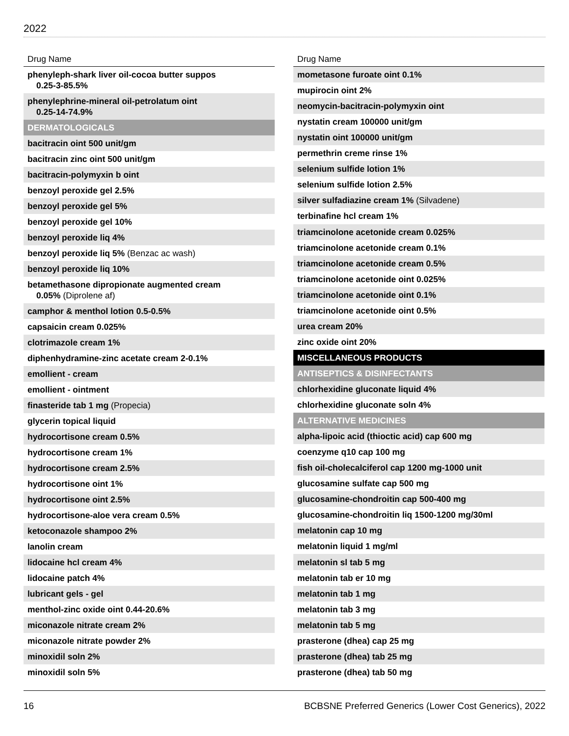2022
| Drug Name |
| --- |
| phenyleph-shark liver oil-cocoa butter suppos 0.25-3-85.5% |
| phenylephrine-mineral oil-petrolatum oint 0.25-14-74.9% |
| DERMATOLOGICALS |
| bacitracin oint 500 unit/gm |
| bacitracin zinc oint 500 unit/gm |
| bacitracin-polymyxin b oint |
| benzoyl peroxide gel 2.5% |
| benzoyl peroxide gel 5% |
| benzoyl peroxide gel 10% |
| benzoyl peroxide liq 4% |
| benzoyl peroxide liq 5% (Benzac ac wash) |
| benzoyl peroxide liq 10% |
| betamethasone dipropionate augmented cream 0.05% (Diprolene af) |
| camphor & menthol lotion 0.5-0.5% |
| capsaicin cream 0.025% |
| clotrimazole cream 1% |
| diphenhydramine-zinc acetate cream 2-0.1% |
| emollient - cream |
| emollient - ointment |
| finasteride tab 1 mg (Propecia) |
| glycerin topical liquid |
| hydrocortisone cream 0.5% |
| hydrocortisone cream 1% |
| hydrocortisone cream 2.5% |
| hydrocortisone oint 1% |
| hydrocortisone oint 2.5% |
| hydrocortisone-aloe vera cream 0.5% |
| ketoconazole shampoo 2% |
| lanolin cream |
| lidocaine hcl cream 4% |
| lidocaine patch 4% |
| lubricant gels - gel |
| menthol-zinc oxide oint 0.44-20.6% |
| miconazole nitrate cream 2% |
| miconazole nitrate powder 2% |
| minoxidil soln 2% |
| minoxidil soln 5% |
| Drug Name |
| --- |
| mometasone furoate oint 0.1% |
| mupirocin oint 2% |
| neomycin-bacitracin-polymyxin oint |
| nystatin cream 100000 unit/gm |
| nystatin oint 100000 unit/gm |
| permethrin creme rinse 1% |
| selenium sulfide lotion 1% |
| selenium sulfide lotion 2.5% |
| silver sulfadiazine cream 1% (Silvadene) |
| terbinafine hcl cream 1% |
| triamcinolone acetonide cream 0.025% |
| triamcinolone acetonide cream 0.1% |
| triamcinolone acetonide cream 0.5% |
| triamcinolone acetonide oint 0.025% |
| triamcinolone acetonide oint 0.1% |
| triamcinolone acetonide oint 0.5% |
| urea cream 20% |
| zinc oxide oint 20% |
| MISCELLANEOUS PRODUCTS |
| ANTISEPTICS & DISINFECTANTS |
| chlorhexidine gluconate liquid 4% |
| chlorhexidine gluconate soln 4% |
| ALTERNATIVE MEDICINES |
| alpha-lipoic acid (thioctic acid) cap 600 mg |
| coenzyme q10 cap 100 mg |
| fish oil-cholecalciferol cap 1200 mg-1000 unit |
| glucosamine sulfate cap 500 mg |
| glucosamine-chondroitin cap 500-400 mg |
| glucosamine-chondroitin liq 1500-1200 mg/30ml |
| melatonin cap 10 mg |
| melatonin liquid 1 mg/ml |
| melatonin sl tab 5 mg |
| melatonin tab er 10 mg |
| melatonin tab 1 mg |
| melatonin tab 3 mg |
| melatonin tab 5 mg |
| prasterone (dhea) cap 25 mg |
| prasterone (dhea) tab 25 mg |
| prasterone (dhea) tab 50 mg |
16 BCBSNE Preferred Generics (Lower Cost Generics), 2022